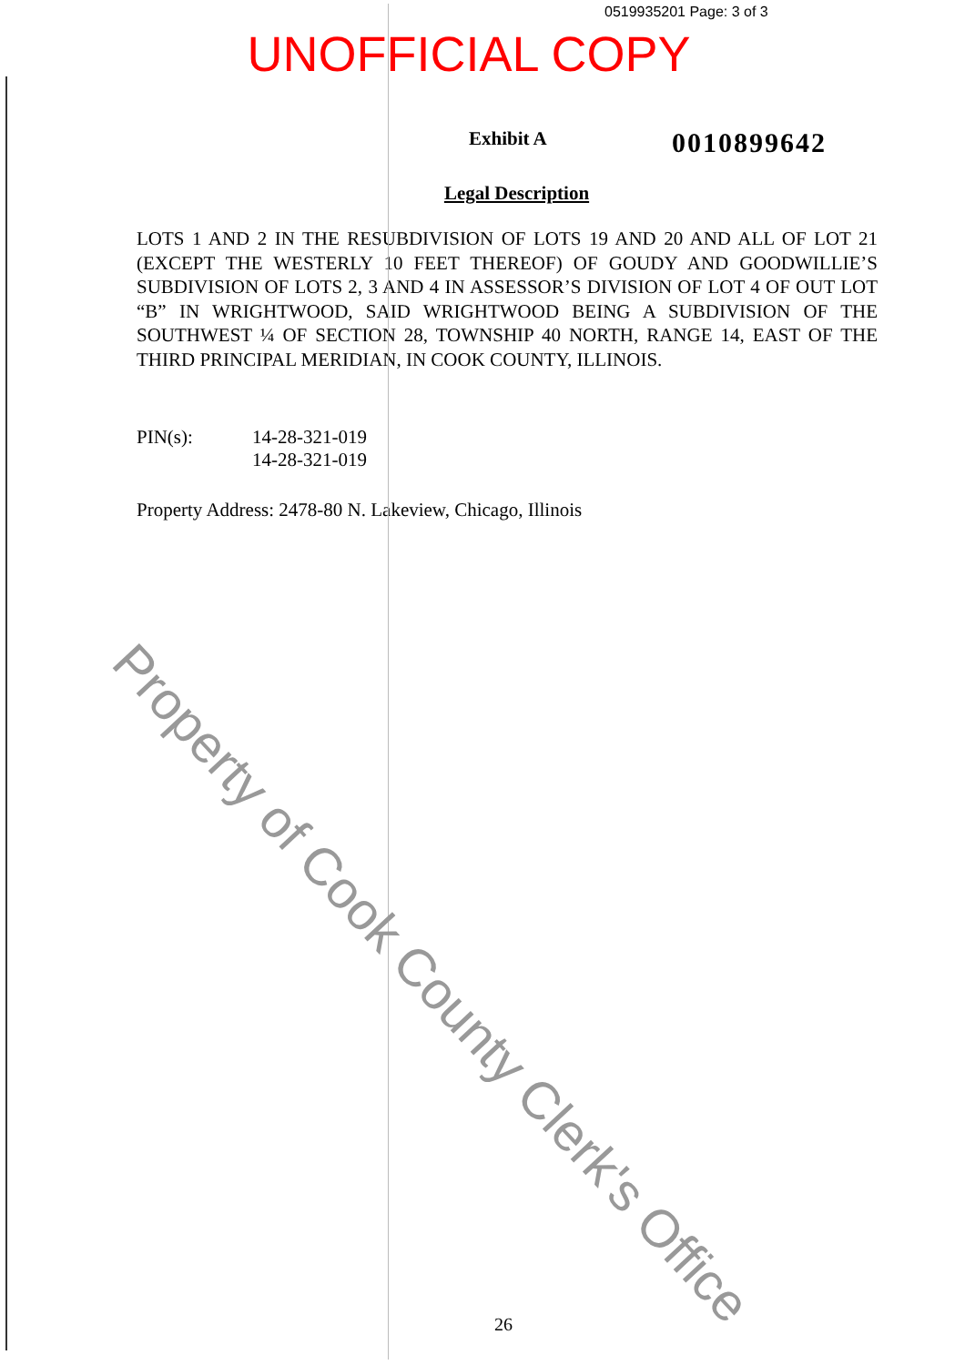0519935201 Page: 3 of 3
UNOFFICIAL COPY
Exhibit A 0010899642
Legal Description
LOTS 1 AND 2 IN THE RESUBDIVISION OF LOTS 19 AND 20 AND ALL OF LOT 21 (EXCEPT THE WESTERLY 10 FEET THEREOF) OF GOUDY AND GOODWILLIE’S SUBDIVISION OF LOTS 2, 3 AND 4 IN ASSESSOR’S DIVISION OF LOT 4 OF OUT LOT “B” IN WRIGHTWOOD, SAID WRIGHTWOOD BEING A SUBDIVISION OF THE SOUTHWEST ¼ OF SECTION 28, TOWNSHIP 40 NORTH, RANGE 14, EAST OF THE THIRD PRINCIPAL MERIDIAN, IN COOK COUNTY, ILLINOIS.
PIN(s): 14-28-321-019
14-28-321-019
Property Address: 2478-80 N. Lakeview, Chicago, Illinois
Property of Cook County Clerk's Office
26